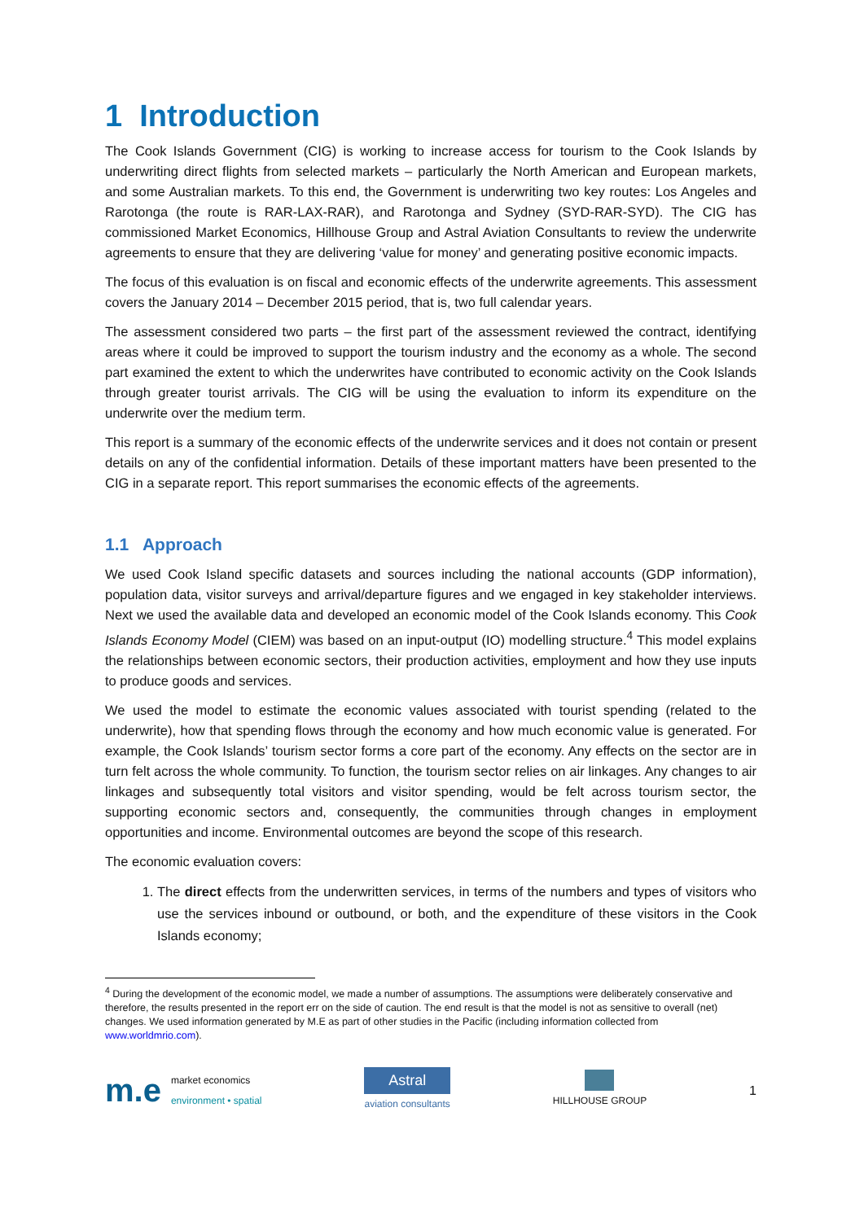1 Introduction
The Cook Islands Government (CIG) is working to increase access for tourism to the Cook Islands by underwriting direct flights from selected markets – particularly the North American and European markets, and some Australian markets. To this end, the Government is underwriting two key routes: Los Angeles and Rarotonga (the route is RAR-LAX-RAR), and Rarotonga and Sydney (SYD-RAR-SYD). The CIG has commissioned Market Economics, Hillhouse Group and Astral Aviation Consultants to review the underwrite agreements to ensure that they are delivering ‘value for money’ and generating positive economic impacts.
The focus of this evaluation is on fiscal and economic effects of the underwrite agreements. This assessment covers the January 2014 – December 2015 period, that is, two full calendar years.
The assessment considered two parts – the first part of the assessment reviewed the contract, identifying areas where it could be improved to support the tourism industry and the economy as a whole. The second part examined the extent to which the underwrites have contributed to economic activity on the Cook Islands through greater tourist arrivals. The CIG will be using the evaluation to inform its expenditure on the underwrite over the medium term.
This report is a summary of the economic effects of the underwrite services and it does not contain or present details on any of the confidential information. Details of these important matters have been presented to the CIG in a separate report. This report summarises the economic effects of the agreements.
1.1 Approach
We used Cook Island specific datasets and sources including the national accounts (GDP information), population data, visitor surveys and arrival/departure figures and we engaged in key stakeholder interviews. Next we used the available data and developed an economic model of the Cook Islands economy. This Cook Islands Economy Model (CIEM) was based on an input-output (IO) modelling structure.<sup>4</sup> This model explains the relationships between economic sectors, their production activities, employment and how they use inputs to produce goods and services.
We used the model to estimate the economic values associated with tourist spending (related to the underwrite), how that spending flows through the economy and how much economic value is generated. For example, the Cook Islands’ tourism sector forms a core part of the economy. Any effects on the sector are in turn felt across the whole community. To function, the tourism sector relies on air linkages. Any changes to air linkages and subsequently total visitors and visitor spending, would be felt across tourism sector, the supporting economic sectors and, consequently, the communities through changes in employment opportunities and income. Environmental outcomes are beyond the scope of this research.
The economic evaluation covers:
1. The direct effects from the underwritten services, in terms of the numbers and types of visitors who use the services inbound or outbound, or both, and the expenditure of these visitors in the Cook Islands economy;
<sup>4</sup> During the development of the economic model, we made a number of assumptions. The assumptions were deliberately conservative and therefore, the results presented in the report err on the side of caution. The end result is that the model is not as sensitive to overall (net) changes. We used information generated by M.E as part of other studies in the Pacific (including information collected from www.worldmrio.com).
m.e market economics
environment • spatial
Astral
aviation consultants
HILLHOUSE GROUP
1